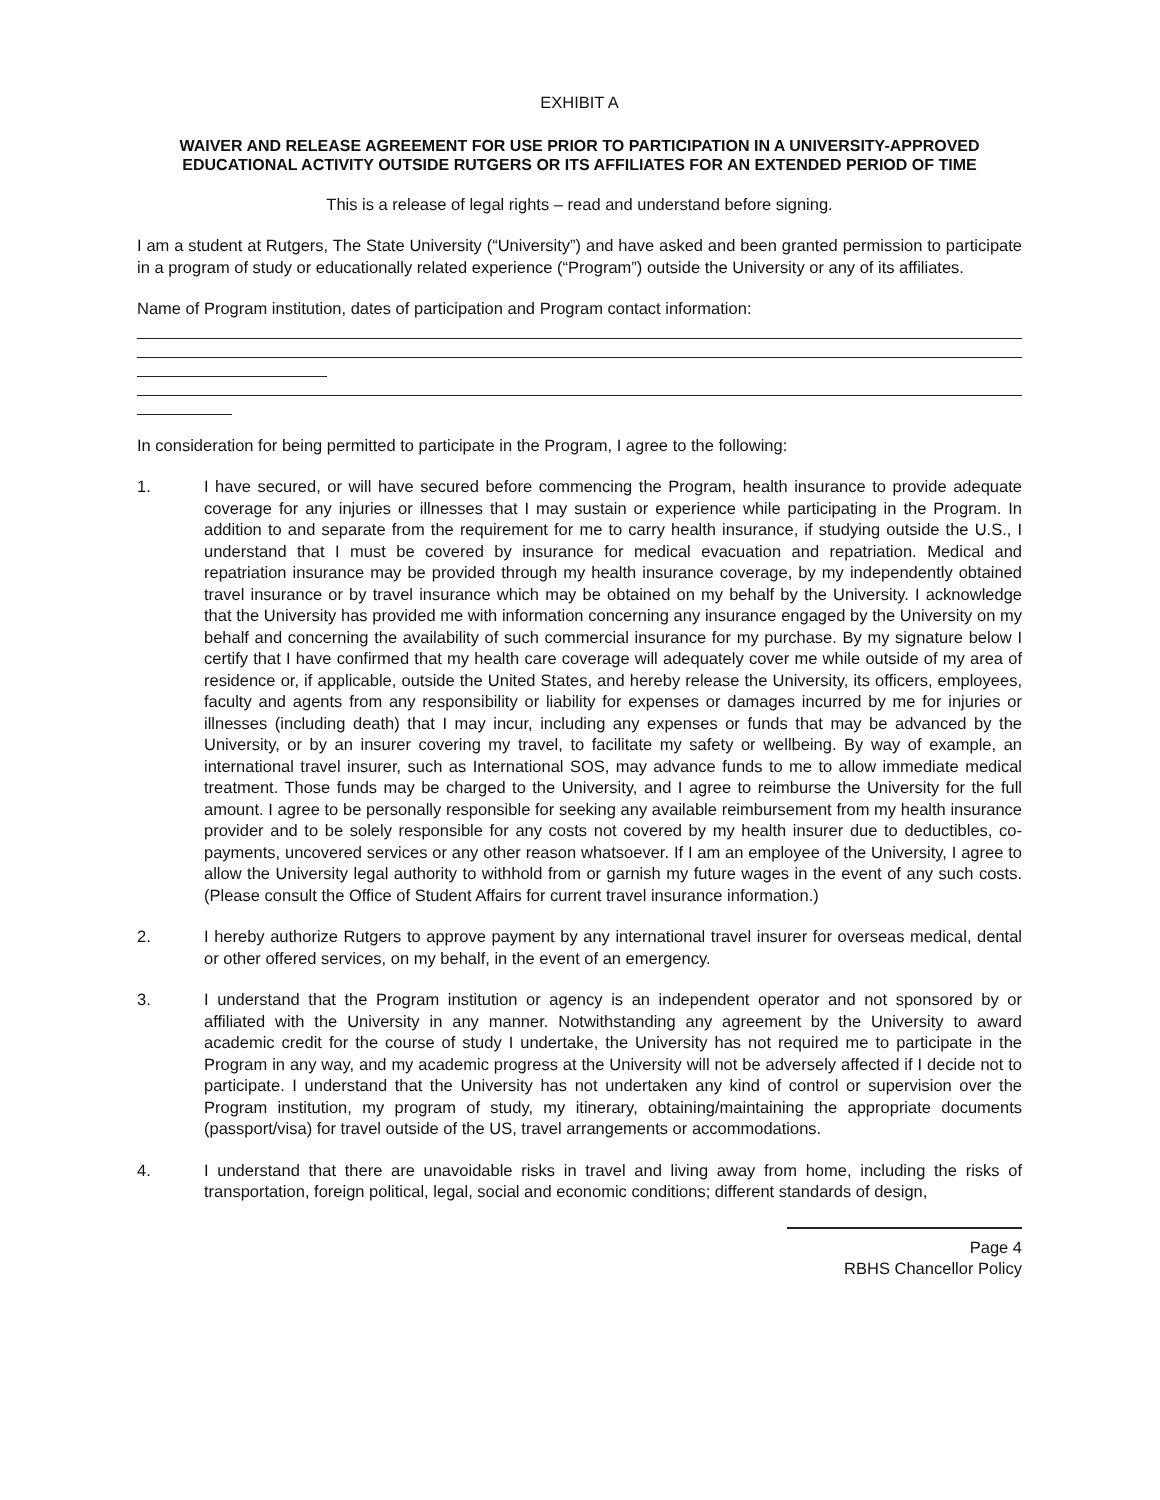EXHIBIT A
WAIVER AND RELEASE AGREEMENT FOR USE PRIOR TO PARTICIPATION IN A UNIVERSITY-APPROVED EDUCATIONAL ACTIVITY OUTSIDE RUTGERS OR ITS AFFILIATES FOR AN EXTENDED PERIOD OF TIME
This is a release of legal rights – read and understand before signing.
I am a student at Rutgers, The State University (“University”) and have asked and been granted permission to participate in a program of study or educationally related experience (“Program”) outside the University or any of its affiliates.
Name of Program institution, dates of participation and Program contact information:
In consideration for being permitted to participate in the Program, I agree to the following:
1. I have secured, or will have secured before commencing the Program, health insurance to provide adequate coverage for any injuries or illnesses that I may sustain or experience while participating in the Program. In addition to and separate from the requirement for me to carry health insurance, if studying outside the U.S., I understand that I must be covered by insurance for medical evacuation and repatriation. Medical and repatriation insurance may be provided through my health insurance coverage, by my independently obtained travel insurance or by travel insurance which may be obtained on my behalf by the University. I acknowledge that the University has provided me with information concerning any insurance engaged by the University on my behalf and concerning the availability of such commercial insurance for my purchase. By my signature below I certify that I have confirmed that my health care coverage will adequately cover me while outside of my area of residence or, if applicable, outside the United States, and hereby release the University, its officers, employees, faculty and agents from any responsibility or liability for expenses or damages incurred by me for injuries or illnesses (including death) that I may incur, including any expenses or funds that may be advanced by the University, or by an insurer covering my travel, to facilitate my safety or wellbeing. By way of example, an international travel insurer, such as International SOS, may advance funds to me to allow immediate medical treatment. Those funds may be charged to the University, and I agree to reimburse the University for the full amount. I agree to be personally responsible for seeking any available reimbursement from my health insurance provider and to be solely responsible for any costs not covered by my health insurer due to deductibles, co-payments, uncovered services or any other reason whatsoever. If I am an employee of the University, I agree to allow the University legal authority to withhold from or garnish my future wages in the event of any such costs. (Please consult the Office of Student Affairs for current travel insurance information.)
2. I hereby authorize Rutgers to approve payment by any international travel insurer for overseas medical, dental or other offered services, on my behalf, in the event of an emergency.
3. I understand that the Program institution or agency is an independent operator and not sponsored by or affiliated with the University in any manner. Notwithstanding any agreement by the University to award academic credit for the course of study I undertake, the University has not required me to participate in the Program in any way, and my academic progress at the University will not be adversely affected if I decide not to participate. I understand that the University has not undertaken any kind of control or supervision over the Program institution, my program of study, my itinerary, obtaining/maintaining the appropriate documents (passport/visa) for travel outside of the US, travel arrangements or accommodations.
4. I understand that there are unavoidable risks in travel and living away from home, including the risks of transportation, foreign political, legal, social and economic conditions; different standards of design,
Page 4
RBHS Chancellor Policy